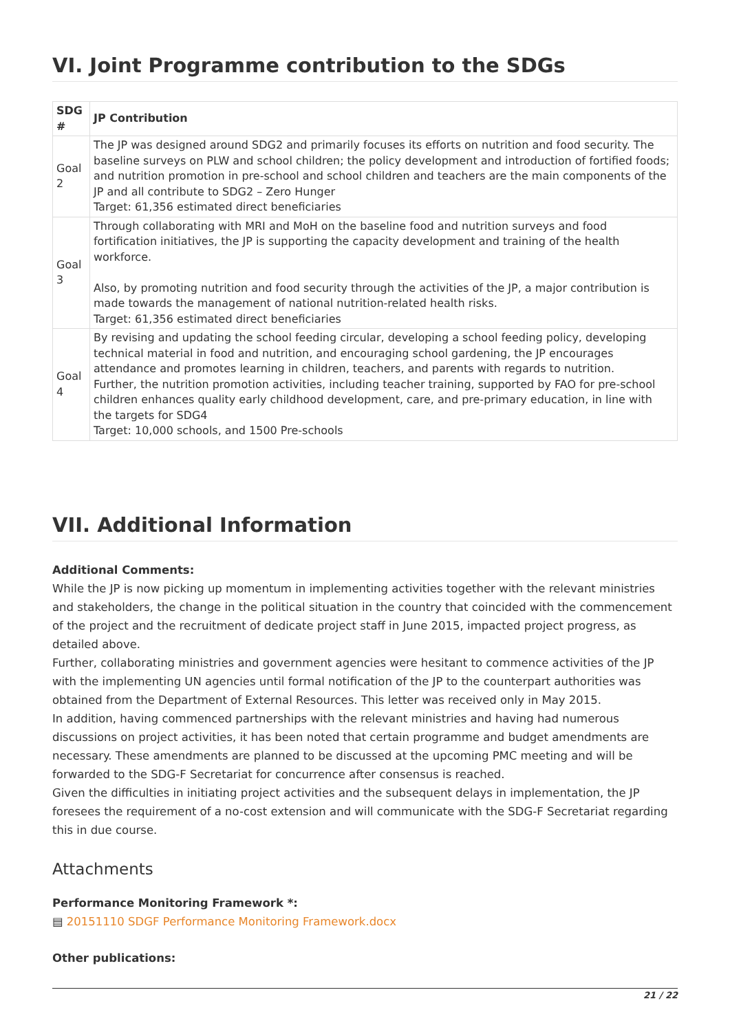VI. Joint Programme contribution to the SDGs
| SDG # | JP Contribution |
| --- | --- |
| Goal 2 | The JP was designed around SDG2 and primarily focuses its efforts on nutrition and food security. The baseline surveys on PLW and school children; the policy development and introduction of fortified foods; and nutrition promotion in pre-school and school children and teachers are the main components of the JP and all contribute to SDG2 – Zero Hunger Target: 61,356 estimated direct beneficiaries |
| Goal 3 | Through collaborating with MRI and MoH on the baseline food and nutrition surveys and food fortification initiatives, the JP is supporting the capacity development and training of the health workforce. Also, by promoting nutrition and food security through the activities of the JP, a major contribution is made towards the management of national nutrition-related health risks. Target: 61,356 estimated direct beneficiaries |
| Goal 4 | By revising and updating the school feeding circular, developing a school feeding policy, developing technical material in food and nutrition, and encouraging school gardening, the JP encourages attendance and promotes learning in children, teachers, and parents with regards to nutrition. Further, the nutrition promotion activities, including teacher training, supported by FAO for pre-school children enhances quality early childhood development, care, and pre-primary education, in line with the targets for SDG4 Target: 10,000 schools, and 1500 Pre-schools |
VII. Additional Information
Additional Comments:
While the JP is now picking up momentum in implementing activities together with the relevant ministries and stakeholders, the change in the political situation in the country that coincided with the commencement of the project and the recruitment of dedicate project staff in June 2015, impacted project progress, as detailed above.
Further, collaborating ministries and government agencies were hesitant to commence activities of the JP with the implementing UN agencies until formal notification of the JP to the counterpart authorities was obtained from the Department of External Resources. This letter was received only in May 2015.
In addition, having commenced partnerships with the relevant ministries and having had numerous discussions on project activities, it has been noted that certain programme and budget amendments are necessary. These amendments are planned to be discussed at the upcoming PMC meeting and will be forwarded to the SDG-F Secretariat for concurrence after consensus is reached.
Given the difficulties in initiating project activities and the subsequent delays in implementation, the JP foresees the requirement of a no-cost extension and will communicate with the SDG-F Secretariat regarding this in due course.
Attachments
Performance Monitoring Framework *:
▤ 20151110 SDGF Performance Monitoring Framework.docx
Other publications:
21 / 22